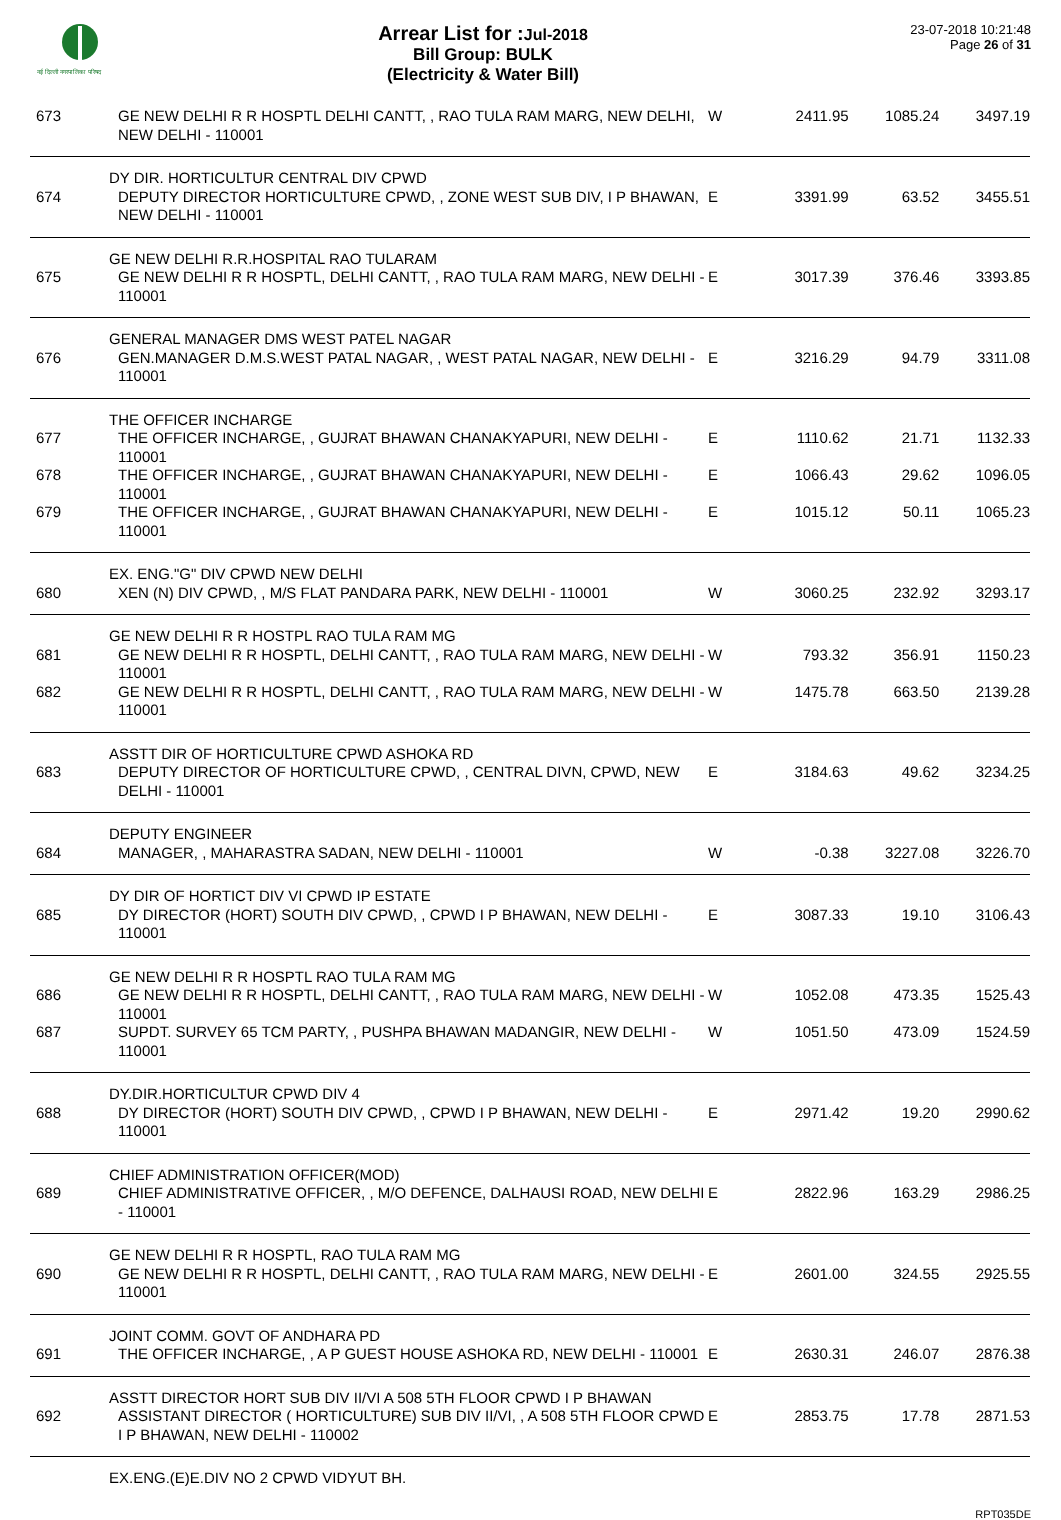नई दिल्ली नगरपालिका परिषद
Arrear List for :Jul-2018
Bill Group: BULK
(Electricity & Water Bill)
23-07-2018 10:21:48
Page 26 of 31
| 673 | GE NEW DELHI R R HOSPTL DELHI CANTT, , RAO TULA RAM MARG, NEW DELHI, NEW DELHI - 110001 | W | 2411.95 | 1085.24 | 3497.19 |
| | DY DIR. HORTICULTUR CENTRAL DIV CPWD | | | | |
| 674 | DEPUTY DIRECTOR HORTICULTURE CPWD, , ZONE WEST SUB DIV, I P BHAWAN, NEW DELHI - 110001 | E | 3391.99 | 63.52 | 3455.51 |
| | GE NEW DELHI R.R.HOSPITAL RAO TULARAM | | | | |
| 675 | GE NEW DELHI R R HOSPTL, DELHI CANTT, , RAO TULA RAM MARG, NEW DELHI - 110001 | E | 3017.39 | 376.46 | 3393.85 |
| | GENERAL MANAGER DMS WEST PATEL NAGAR | | | | |
| 676 | GEN.MANAGER D.M.S.WEST PATAL NAGAR, , WEST PATAL NAGAR, NEW DELHI - 110001 | E | 3216.29 | 94.79 | 3311.08 |
| | THE OFFICER INCHARGE | | | | |
| 677 | THE OFFICER INCHARGE, , GUJRAT BHAWAN CHANAKYAPURI, NEW DELHI - 110001 | E | 1110.62 | 21.71 | 1132.33 |
| 678 | THE OFFICER INCHARGE, , GUJRAT BHAWAN CHANAKYAPURI, NEW DELHI - 110001 | E | 1066.43 | 29.62 | 1096.05 |
| 679 | THE OFFICER INCHARGE, , GUJRAT BHAWAN CHANAKYAPURI, NEW DELHI - 110001 | E | 1015.12 | 50.11 | 1065.23 |
| | EX. ENG."G" DIV CPWD NEW DELHI | | | | |
| 680 | XEN (N) DIV CPWD, , M/S FLAT PANDARA PARK, NEW DELHI - 110001 | W | 3060.25 | 232.92 | 3293.17 |
| | GE NEW DELHI R R HOSTPL RAO TULA RAM MG | | | | |
| 681 | GE NEW DELHI R R HOSPTL, DELHI CANTT, , RAO TULA RAM MARG, NEW DELHI - 110001 | W | 793.32 | 356.91 | 1150.23 |
| 682 | GE NEW DELHI R R HOSPTL, DELHI CANTT, , RAO TULA RAM MARG, NEW DELHI - 110001 | W | 1475.78 | 663.50 | 2139.28 |
| | ASSTT DIR OF HORTICULTURE CPWD ASHOKA RD | | | | |
| 683 | DEPUTY DIRECTOR OF HORTICULTURE CPWD, , CENTRAL DIVN, CPWD, NEW DELHI - 110001 | E | 3184.63 | 49.62 | 3234.25 |
| | DEPUTY ENGINEER | | | | |
| 684 | MANAGER, , MAHARASTRA SADAN, NEW DELHI - 110001 | W | -0.38 | 3227.08 | 3226.70 |
| | DY DIR OF HORTICT DIV VI CPWD IP ESTATE | | | | |
| 685 | DY DIRECTOR (HORT) SOUTH DIV CPWD, , CPWD I P BHAWAN, NEW DELHI - 110001 | E | 3087.33 | 19.10 | 3106.43 |
| | GE NEW DELHI R R HOSPTL RAO TULA RAM MG | | | | |
| 686 | GE NEW DELHI R R HOSPTL, DELHI CANTT, , RAO TULA RAM MARG, NEW DELHI - 110001 | W | 1052.08 | 473.35 | 1525.43 |
| 687 | SUPDT. SURVEY 65 TCM PARTY, , PUSHPA BHAWAN MADANGIR, NEW DELHI - 110001 | W | 1051.50 | 473.09 | 1524.59 |
| | DY.DIR.HORTICULTUR CPWD DIV 4 | | | | |
| 688 | DY DIRECTOR (HORT) SOUTH DIV CPWD, , CPWD I P BHAWAN, NEW DELHI - 110001 | E | 2971.42 | 19.20 | 2990.62 |
| | CHIEF ADMINISTRATION OFFICER(MOD) | | | | |
| 689 | CHIEF ADMINISTRATIVE OFFICER, , M/O DEFENCE, DALHAUSI ROAD, NEW DELHI - 110001 | E | 2822.96 | 163.29 | 2986.25 |
| | GE NEW DELHI R R HOSPTL, RAO TULA RAM MG | | | | |
| 690 | GE NEW DELHI R R HOSPTL, DELHI CANTT, , RAO TULA RAM MARG, NEW DELHI - 110001 | E | 2601.00 | 324.55 | 2925.55 |
| | JOINT COMM. GOVT OF ANDHARA PD | | | | |
| 691 | THE OFFICER INCHARGE, , A P GUEST HOUSE ASHOKA RD, NEW DELHI - 110001 | E | 2630.31 | 246.07 | 2876.38 |
| | ASSTT DIRECTOR HORT SUB DIV II/VI A 508 5TH FLOOR CPWD I P BHAWAN | | | | |
| 692 | ASSISTANT DIRECTOR ( HORTICULTURE) SUB DIV II/VI, , A 508 5TH FLOOR CPWD I P BHAWAN, NEW DELHI - 110002 | E | 2853.75 | 17.78 | 2871.53 |
| | EX.ENG.(E)E.DIV NO 2 CPWD VIDYUT BH. | | | | |
RPT035DE